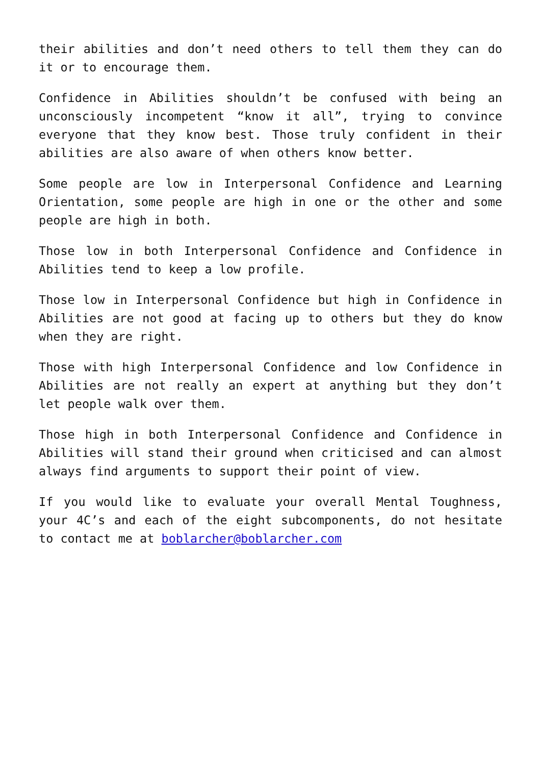their abilities and don’t need others to tell them they can do it or to encourage them.
Confidence in Abilities shouldn’t be confused with being an unconsciously incompetent “know it all”, trying to convince everyone that they know best. Those truly confident in their abilities are also aware of when others know better.
Some people are low in Interpersonal Confidence and Learning Orientation, some people are high in one or the other and some people are high in both.
Those low in both Interpersonal Confidence and Confidence in Abilities tend to keep a low profile.
Those low in Interpersonal Confidence but high in Confidence in Abilities are not good at facing up to others but they do know when they are right.
Those with high Interpersonal Confidence and low Confidence in Abilities are not really an expert at anything but they don’t let people walk over them.
Those high in both Interpersonal Confidence and Confidence in Abilities will stand their ground when criticised and can almost always find arguments to support their point of view.
If you would like to evaluate your overall Mental Toughness, your 4C’s and each of the eight subcomponents, do not hesitate to contact me at boblarcher@boblarcher.com